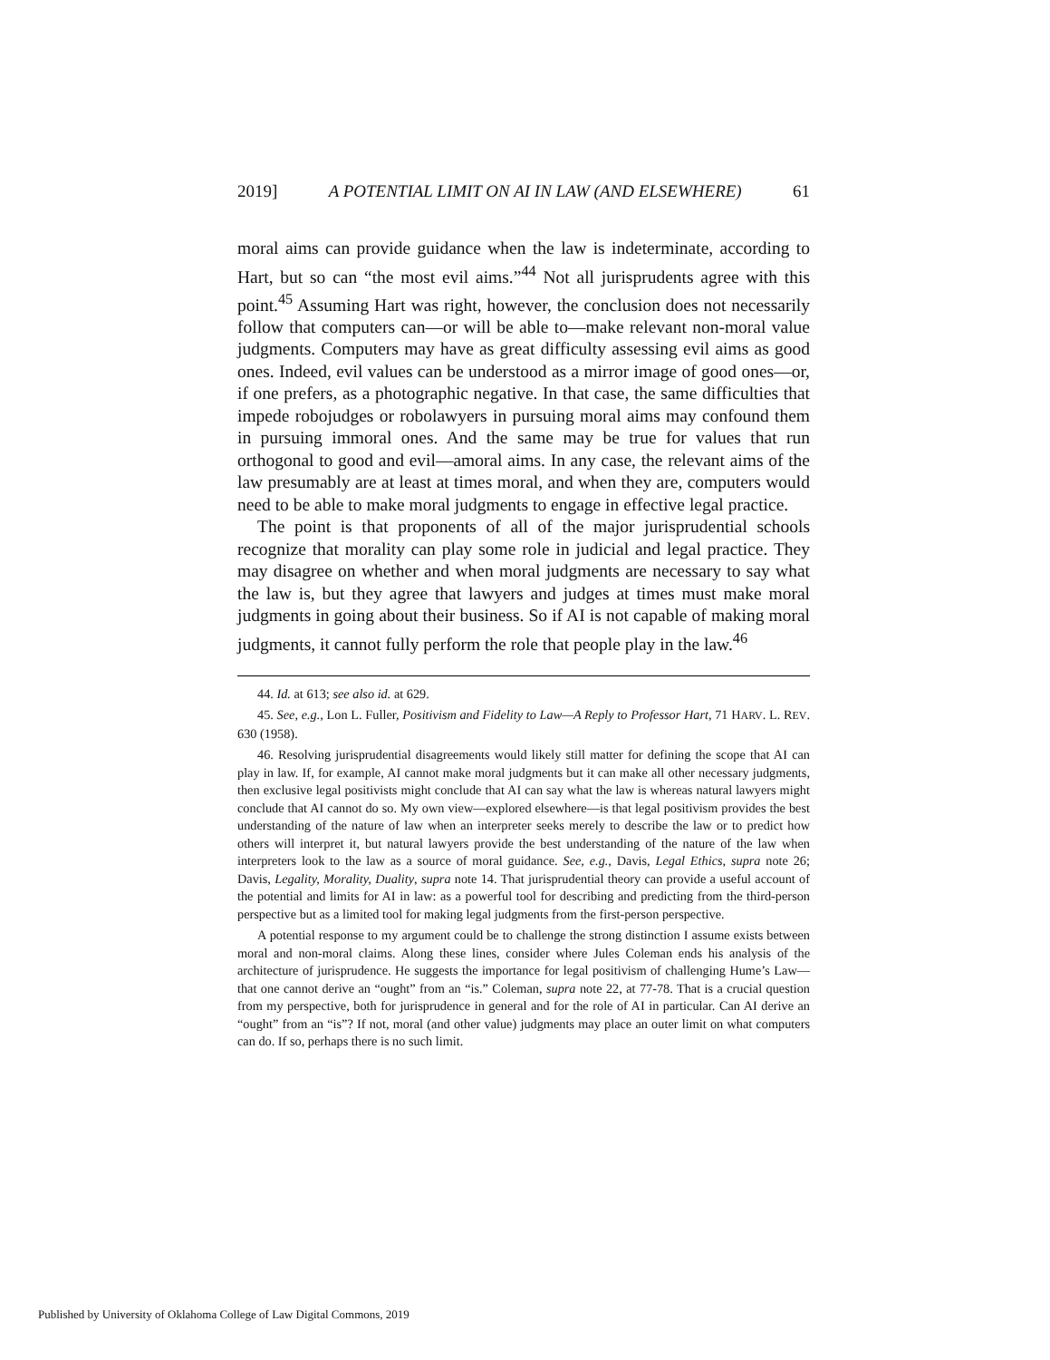2019] A POTENTIAL LIMIT ON AI IN LAW (AND ELSEWHERE) 61
moral aims can provide guidance when the law is indeterminate, according to Hart, but so can “the most evil aims.”<sup>44</sup> Not all jurisprudents agree with this point.<sup>45</sup> Assuming Hart was right, however, the conclusion does not necessarily follow that computers can—or will be able to—make relevant non-moral value judgments. Computers may have as great difficulty assessing evil aims as good ones. Indeed, evil values can be understood as a mirror image of good ones—or, if one prefers, as a photographic negative. In that case, the same difficulties that impede robojudges or robolawyers in pursuing moral aims may confound them in pursuing immoral ones. And the same may be true for values that run orthogonal to good and evil—amoral aims. In any case, the relevant aims of the law presumably are at least at times moral, and when they are, computers would need to be able to make moral judgments to engage in effective legal practice.
The point is that proponents of all of the major jurisprudential schools recognize that morality can play some role in judicial and legal practice. They may disagree on whether and when moral judgments are necessary to say what the law is, but they agree that lawyers and judges at times must make moral judgments in going about their business. So if AI is not capable of making moral judgments, it cannot fully perform the role that people play in the law.<sup>46</sup>
44. Id. at 613; see also id. at 629.
45. See, e.g., Lon L. Fuller, Positivism and Fidelity to Law—A Reply to Professor Hart, 71 HARV. L. REV. 630 (1958).
46. Resolving jurisprudential disagreements would likely still matter for defining the scope that AI can play in law. If, for example, AI cannot make moral judgments but it can make all other necessary judgments, then exclusive legal positivists might conclude that AI can say what the law is whereas natural lawyers might conclude that AI cannot do so. My own view—explored elsewhere—is that legal positivism provides the best understanding of the nature of law when an interpreter seeks merely to describe the law or to predict how others will interpret it, but natural lawyers provide the best understanding of the nature of the law when interpreters look to the law as a source of moral guidance. See, e.g., Davis, Legal Ethics, supra note 26; Davis, Legality, Morality, Duality, supra note 14. That jurisprudential theory can provide a useful account of the potential and limits for AI in law: as a powerful tool for describing and predicting from the third-person perspective but as a limited tool for making legal judgments from the first-person perspective.
A potential response to my argument could be to challenge the strong distinction I assume exists between moral and non-moral claims. Along these lines, consider where Jules Coleman ends his analysis of the architecture of jurisprudence. He suggests the importance for legal positivism of challenging Hume’s Law—that one cannot derive an “ought” from an “is.” Coleman, supra note 22, at 77-78. That is a crucial question from my perspective, both for jurisprudence in general and for the role of AI in particular. Can AI derive an “ought” from an “is”? If not, moral (and other value) judgments may place an outer limit on what computers can do. If so, perhaps there is no such limit.
Published by University of Oklahoma College of Law Digital Commons, 2019